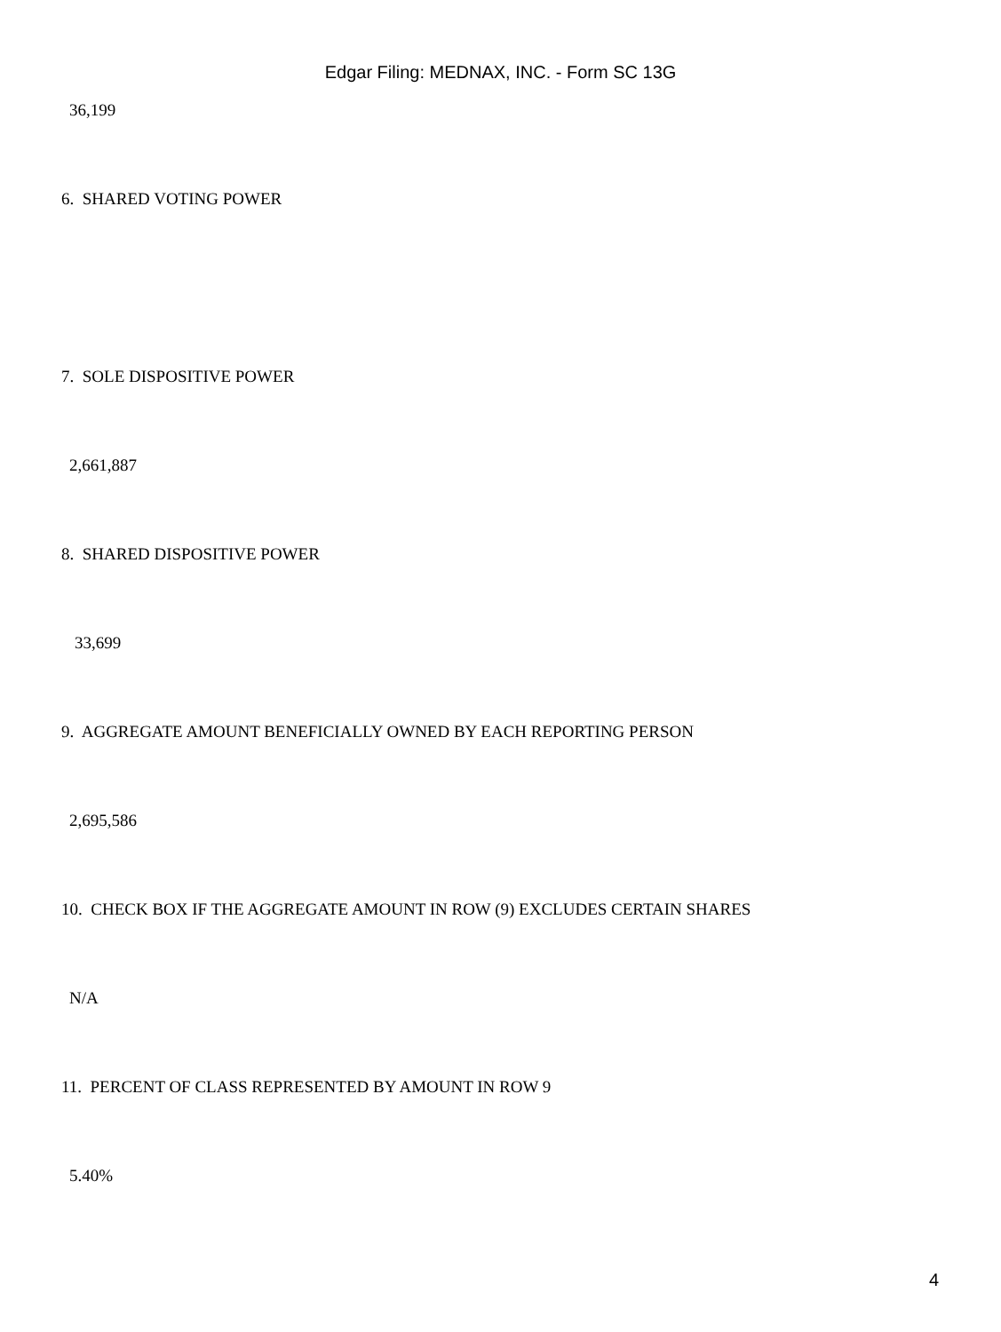Edgar Filing: MEDNAX, INC. - Form SC 13G
36,199
6. SHARED VOTING POWER
7. SOLE DISPOSITIVE POWER
2,661,887
8. SHARED DISPOSITIVE POWER
33,699
9. AGGREGATE AMOUNT BENEFICIALLY OWNED BY EACH REPORTING PERSON
2,695,586
10. CHECK BOX IF THE AGGREGATE AMOUNT IN ROW (9) EXCLUDES CERTAIN SHARES
N/A
11. PERCENT OF CLASS REPRESENTED BY AMOUNT IN ROW 9
5.40%
4